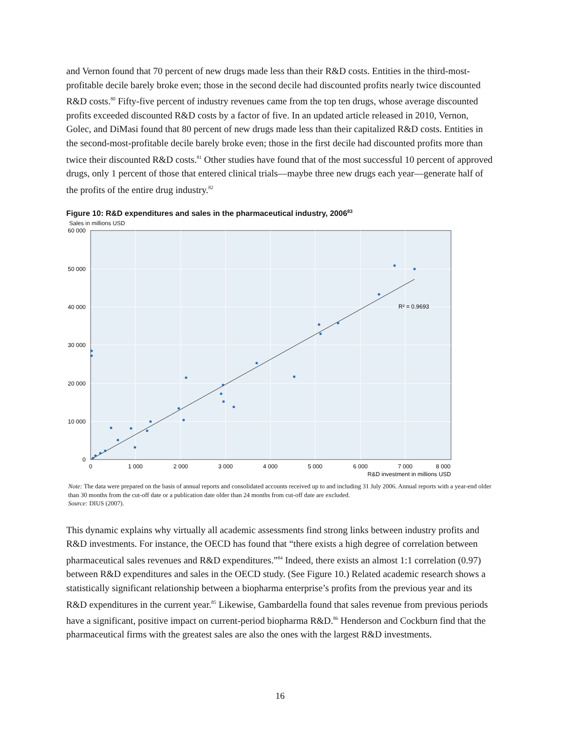and Vernon found that 70 percent of new drugs made less than their R&D costs. Entities in the third-most-profitable decile barely broke even; those in the second decile had discounted profits nearly twice discounted R&D costs.<sup>80</sup> Fifty-five percent of industry revenues came from the top ten drugs, whose average discounted profits exceeded discounted R&D costs by a factor of five. In an updated article released in 2010, Vernon, Golec, and DiMasi found that 80 percent of new drugs made less than their capitalized R&D costs. Entities in the second-most-profitable decile barely broke even; those in the first decile had discounted profits more than twice their discounted R&D costs.<sup>81</sup> Other studies have found that of the most successful 10 percent of approved drugs, only 1 percent of those that entered clinical trials—maybe three new drugs each year—generate half of the profits of the entire drug industry.<sup>82</sup>
Figure 10: R&D expenditures and sales in the pharmaceutical industry, 2006<sup>83</sup>
Sales in millions USD
R² = 0.9693
60 000
50 000
40 000
30 000
20 000
10 000
0
0
1 000
2 000
3 000
4 000
5 000
6 000
7 000
8 000
R&D investment in millions USD
Note: The data were prepared on the basis of annual reports and consolidated accounts received up to and including 31 July 2006. Annual reports with a year-end older than 30 months from the cut-off date or a publication date older than 24 months from cut-off date are excluded.
Source: DIUS (2007).
This dynamic explains why virtually all academic assessments find strong links between industry profits and R&D investments. For instance, the OECD has found that “there exists a high degree of correlation between pharmaceutical sales revenues and R&D expenditures.”<sup>84</sup> Indeed, there exists an almost 1:1 correlation (0.97) between R&D expenditures and sales in the OECD study. (See Figure 10.) Related academic research shows a statistically significant relationship between a biopharma enterprise’s profits from the previous year and its R&D expenditures in the current year.<sup>85</sup> Likewise, Gambardella found that sales revenue from previous periods have a significant, positive impact on current-period biopharma R&D.<sup>86</sup> Henderson and Cockburn find that the pharmaceutical firms with the greatest sales are also the ones with the largest R&D investments.
16